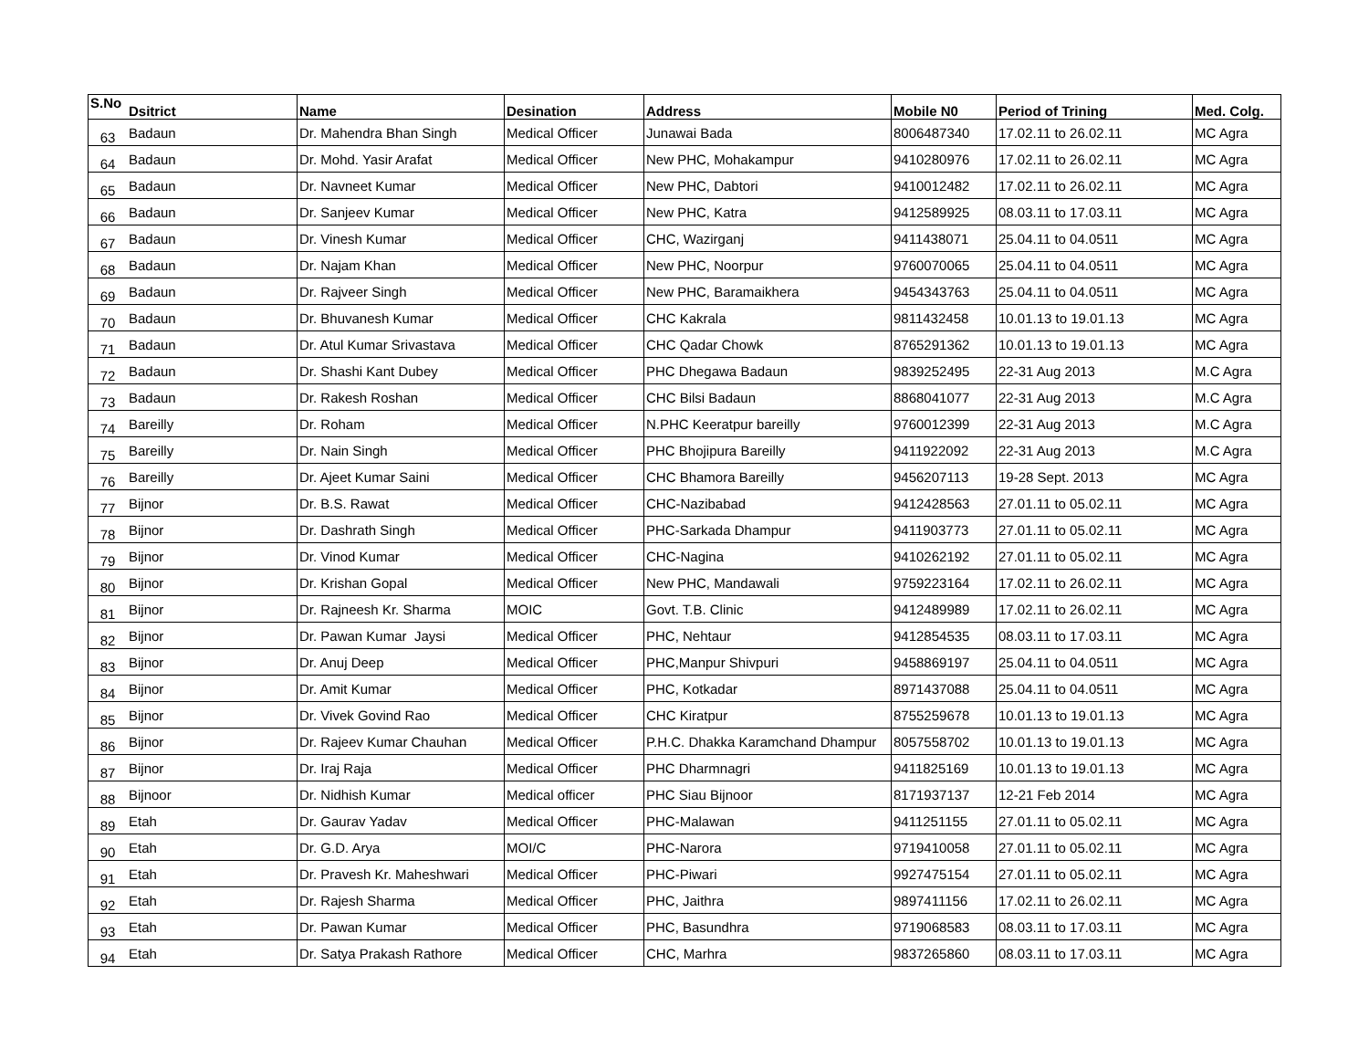| S.No | Dsitrict | Name | Desination | Address | Mobile N0 | Period of Trining | Med. Colg. |
| --- | --- | --- | --- | --- | --- | --- | --- |
| 63 | Badaun | Dr. Mahendra Bhan Singh | Medical Officer | Junawai Bada | 8006487340 | 17.02.11 to 26.02.11 | MC Agra |
| 64 | Badaun | Dr. Mohd. Yasir Arafat | Medical Officer | New PHC, Mohakampur | 9410280976 | 17.02.11 to 26.02.11 | MC Agra |
| 65 | Badaun | Dr. Navneet Kumar | Medical Officer | New PHC, Dabtori | 9410012482 | 17.02.11 to 26.02.11 | MC Agra |
| 66 | Badaun | Dr. Sanjeev Kumar | Medical Officer | New PHC, Katra | 9412589925 | 08.03.11 to 17.03.11 | MC Agra |
| 67 | Badaun | Dr. Vinesh Kumar | Medical Officer | CHC, Wazirganj | 9411438071 | 25.04.11 to 04.0511 | MC Agra |
| 68 | Badaun | Dr. Najam Khan | Medical Officer | New PHC, Noorpur | 9760070065 | 25.04.11 to 04.0511 | MC Agra |
| 69 | Badaun | Dr. Rajveer Singh | Medical Officer | New PHC, Baramaikhera | 9454343763 | 25.04.11 to 04.0511 | MC Agra |
| 70 | Badaun | Dr. Bhuvanesh Kumar | Medical Officer | CHC Kakrala | 9811432458 | 10.01.13 to 19.01.13 | MC Agra |
| 71 | Badaun | Dr. Atul Kumar Srivastava | Medical Officer | CHC Qadar Chowk | 8765291362 | 10.01.13 to 19.01.13 | MC Agra |
| 72 | Badaun | Dr. Shashi Kant Dubey | Medical Officer | PHC Dhegawa Badaun | 9839252495 | 22-31 Aug 2013 | M.C Agra |
| 73 | Badaun | Dr. Rakesh Roshan | Medical Officer | CHC Bilsi Badaun | 8868041077 | 22-31 Aug 2013 | M.C Agra |
| 74 | Bareilly | Dr. Roham | Medical Officer | N.PHC Keeratpur bareilly | 9760012399 | 22-31 Aug 2013 | M.C Agra |
| 75 | Bareilly | Dr. Nain Singh | Medical Officer | PHC Bhojipura Bareilly | 9411922092 | 22-31 Aug 2013 | M.C Agra |
| 76 | Bareilly | Dr. Ajeet Kumar Saini | Medical Officer | CHC Bhamora Bareilly | 9456207113 | 19-28 Sept. 2013 | MC Agra |
| 77 | Bijnor | Dr. B.S. Rawat | Medical Officer | CHC-Nazibabad | 9412428563 | 27.01.11 to 05.02.11 | MC Agra |
| 78 | Bijnor | Dr. Dashrath Singh | Medical Officer | PHC-Sarkada Dhampur | 9411903773 | 27.01.11 to 05.02.11 | MC Agra |
| 79 | Bijnor | Dr. Vinod Kumar | Medical Officer | CHC-Nagina | 9410262192 | 27.01.11 to 05.02.11 | MC Agra |
| 80 | Bijnor | Dr. Krishan Gopal | Medical Officer | New PHC, Mandawali | 9759223164 | 17.02.11 to 26.02.11 | MC Agra |
| 81 | Bijnor | Dr. Rajneesh Kr. Sharma | MOIC | Govt. T.B. Clinic | 9412489989 | 17.02.11 to 26.02.11 | MC Agra |
| 82 | Bijnor | Dr. Pawan Kumar Jaysi | Medical Officer | PHC, Nehtaur | 9412854535 | 08.03.11 to 17.03.11 | MC Agra |
| 83 | Bijnor | Dr. Anuj Deep | Medical Officer | PHC,Manpur Shivpuri | 9458869197 | 25.04.11 to 04.0511 | MC Agra |
| 84 | Bijnor | Dr. Amit Kumar | Medical Officer | PHC, Kotkadar | 8971437088 | 25.04.11 to 04.0511 | MC Agra |
| 85 | Bijnor | Dr. Vivek Govind Rao | Medical Officer | CHC Kiratpur | 8755259678 | 10.01.13 to 19.01.13 | MC Agra |
| 86 | Bijnor | Dr. Rajeev Kumar Chauhan | Medical Officer | P.H.C. Dhakka Karamchand Dhampur | 8057558702 | 10.01.13 to 19.01.13 | MC Agra |
| 87 | Bijnor | Dr. Iraj Raja | Medical Officer | PHC Dharmnagri | 9411825169 | 10.01.13 to 19.01.13 | MC Agra |
| 88 | Bijnoor | Dr. Nidhish Kumar | Medical officer | PHC Siau Bijnoor | 8171937137 | 12-21 Feb 2014 | MC Agra |
| 89 | Etah | Dr. Gaurav Yadav | Medical Officer | PHC-Malawan | 9411251155 | 27.01.11 to 05.02.11 | MC Agra |
| 90 | Etah | Dr. G.D. Arya | MOI/C | PHC-Narora | 9719410058 | 27.01.11 to 05.02.11 | MC Agra |
| 91 | Etah | Dr. Pravesh Kr. Maheshwari | Medical Officer | PHC-Piwari | 9927475154 | 27.01.11 to 05.02.11 | MC Agra |
| 92 | Etah | Dr. Rajesh Sharma | Medical Officer | PHC, Jaithra | 9897411156 | 17.02.11 to 26.02.11 | MC Agra |
| 93 | Etah | Dr. Pawan Kumar | Medical Officer | PHC, Basundhra | 9719068583 | 08.03.11 to 17.03.11 | MC Agra |
| 94 | Etah | Dr. Satya Prakash Rathore | Medical Officer | CHC, Marhra | 9837265860 | 08.03.11 to 17.03.11 | MC Agra |